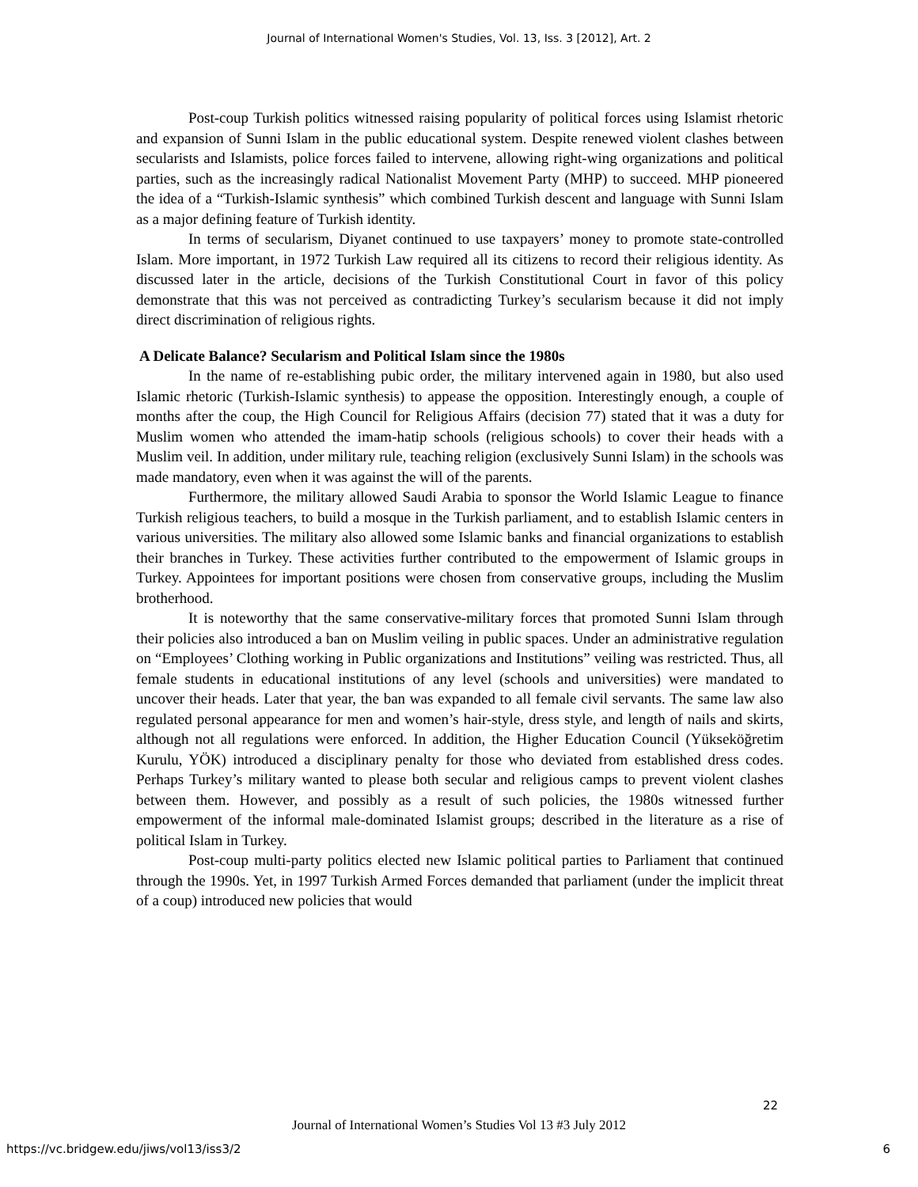Journal of International Women's Studies, Vol. 13, Iss. 3 [2012], Art. 2
Post-coup Turkish politics witnessed raising popularity of political forces using Islamist rhetoric and expansion of Sunni Islam in the public educational system. Despite renewed violent clashes between secularists and Islamists, police forces failed to intervene, allowing right-wing organizations and political parties, such as the increasingly radical Nationalist Movement Party (MHP) to succeed. MHP pioneered the idea of a “Turkish-Islamic synthesis” which combined Turkish descent and language with Sunni Islam as a major defining feature of Turkish identity.
In terms of secularism, Diyanet continued to use taxpayers’ money to promote state-controlled Islam. More important, in 1972 Turkish Law required all its citizens to record their religious identity. As discussed later in the article, decisions of the Turkish Constitutional Court in favor of this policy demonstrate that this was not perceived as contradicting Turkey’s secularism because it did not imply direct discrimination of religious rights.
A Delicate Balance? Secularism and Political Islam since the 1980s
In the name of re-establishing pubic order, the military intervened again in 1980, but also used Islamic rhetoric (Turkish-Islamic synthesis) to appease the opposition. Interestingly enough, a couple of months after the coup, the High Council for Religious Affairs (decision 77) stated that it was a duty for Muslim women who attended the imam-hatip schools (religious schools) to cover their heads with a Muslim veil. In addition, under military rule, teaching religion (exclusively Sunni Islam) in the schools was made mandatory, even when it was against the will of the parents.
Furthermore, the military allowed Saudi Arabia to sponsor the World Islamic League to finance Turkish religious teachers, to build a mosque in the Turkish parliament, and to establish Islamic centers in various universities. The military also allowed some Islamic banks and financial organizations to establish their branches in Turkey. These activities further contributed to the empowerment of Islamic groups in Turkey. Appointees for important positions were chosen from conservative groups, including the Muslim brotherhood.
It is noteworthy that the same conservative-military forces that promoted Sunni Islam through their policies also introduced a ban on Muslim veiling in public spaces. Under an administrative regulation on “Employees’ Clothing working in Public organizations and Institutions” veiling was restricted. Thus, all female students in educational institutions of any level (schools and universities) were mandated to uncover their heads. Later that year, the ban was expanded to all female civil servants. The same law also regulated personal appearance for men and women’s hair-style, dress style, and length of nails and skirts, although not all regulations were enforced. In addition, the Higher Education Council (Yükseköğretim Kurulu, YÖK) introduced a disciplinary penalty for those who deviated from established dress codes. Perhaps Turkey’s military wanted to please both secular and religious camps to prevent violent clashes between them. However, and possibly as a result of such policies, the 1980s witnessed further empowerment of the informal male-dominated Islamist groups; described in the literature as a rise of political Islam in Turkey.
Post-coup multi-party politics elected new Islamic political parties to Parliament that continued through the 1990s. Yet, in 1997 Turkish Armed Forces demanded that parliament (under the implicit threat of a coup) introduced new policies that would
22
Journal of International Women’s Studies Vol 13 #3 July 2012
https://vc.bridgew.edu/jiws/vol13/iss3/2
6